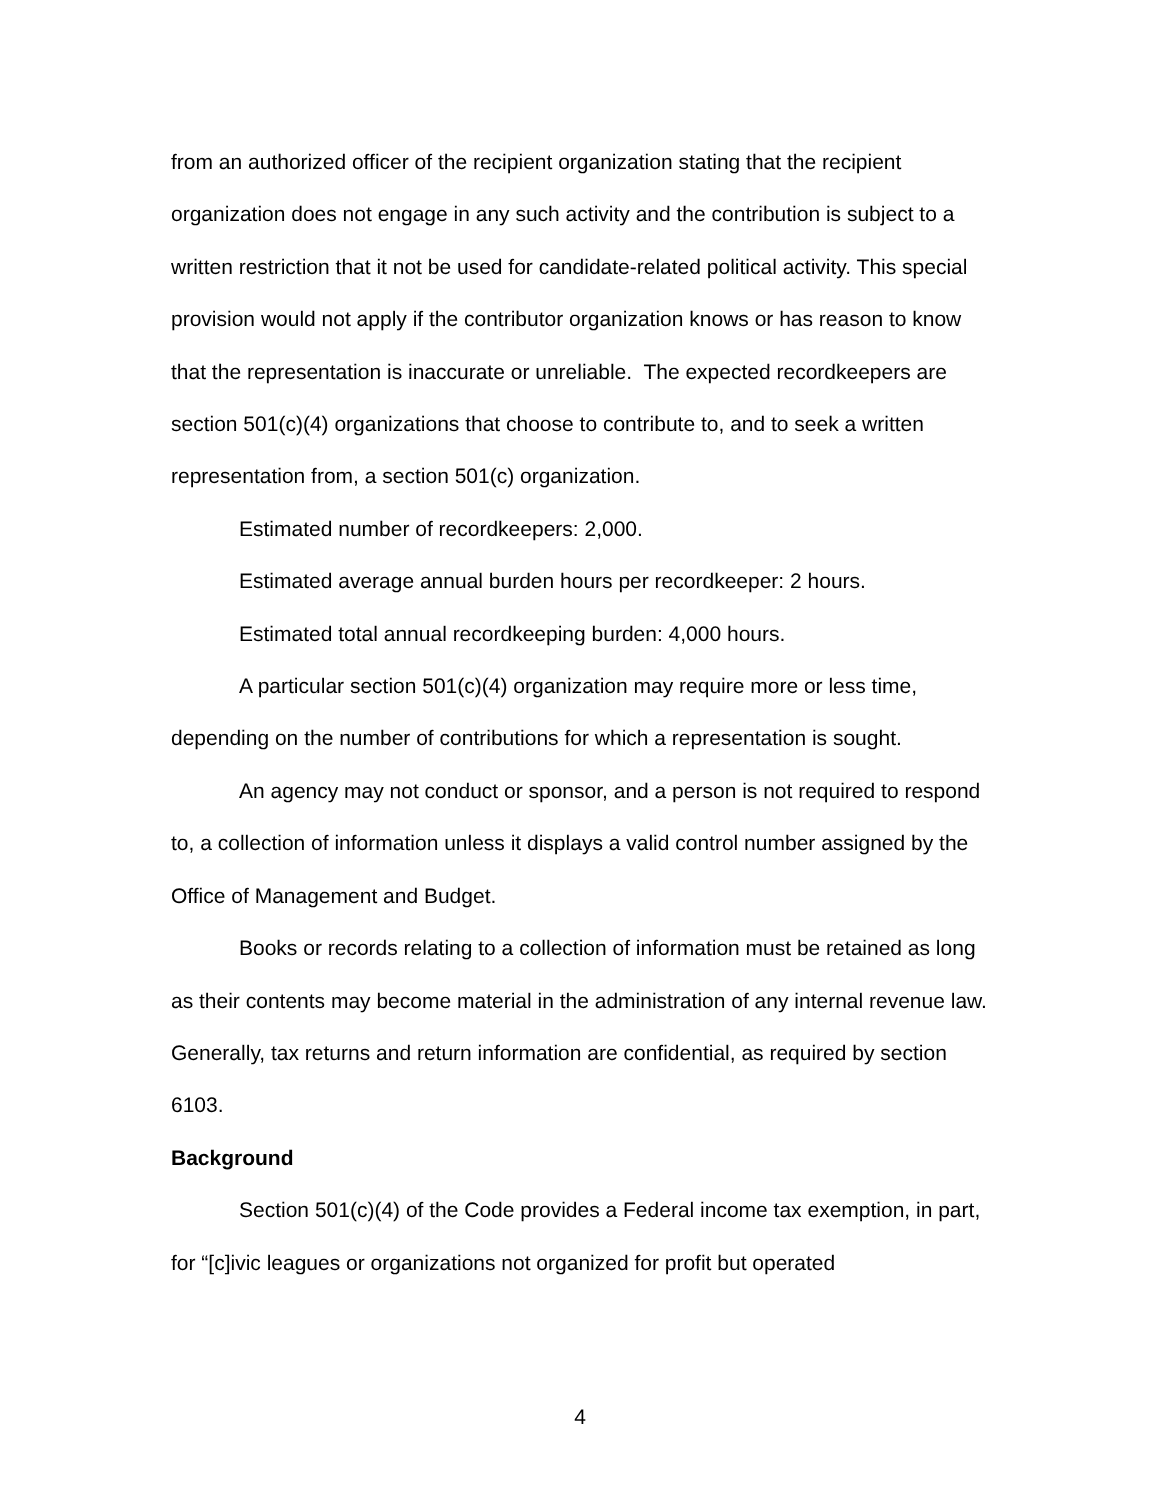from an authorized officer of the recipient organization stating that the recipient organization does not engage in any such activity and the contribution is subject to a written restriction that it not be used for candidate-related political activity. This special provision would not apply if the contributor organization knows or has reason to know that the representation is inaccurate or unreliable. The expected recordkeepers are section 501(c)(4) organizations that choose to contribute to, and to seek a written representation from, a section 501(c) organization.
Estimated number of recordkeepers: 2,000.
Estimated average annual burden hours per recordkeeper: 2 hours.
Estimated total annual recordkeeping burden: 4,000 hours.
A particular section 501(c)(4) organization may require more or less time, depending on the number of contributions for which a representation is sought.
An agency may not conduct or sponsor, and a person is not required to respond to, a collection of information unless it displays a valid control number assigned by the Office of Management and Budget.
Books or records relating to a collection of information must be retained as long as their contents may become material in the administration of any internal revenue law. Generally, tax returns and return information are confidential, as required by section 6103.
Background
Section 501(c)(4) of the Code provides a Federal income tax exemption, in part, for “[c]ivic leagues or organizations not organized for profit but operated
4